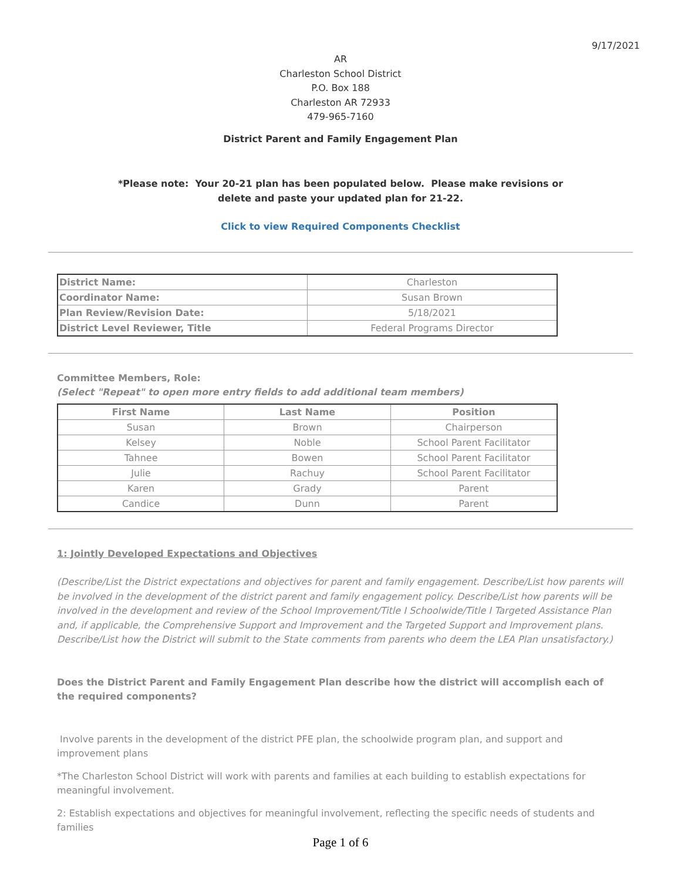9/17/2021
AR
Charleston School District
P.O. Box 188
Charleston AR 72933
479-965-7160
District Parent and Family Engagement Plan
*Please note: Your 20-21 plan has been populated below. Please make revisions or
delete and paste your updated plan for 21-22.
Click to view Required Components Checklist
| District Name: | Charleston |
| Coordinator Name: | Susan Brown |
| Plan Review/Revision Date: | 5/18/2021 |
| District Level Reviewer, Title | Federal Programs Director |
Committee Members, Role:
(Select "Repeat" to open more entry fields to add additional team members)
| First Name | Last Name | Position |
| --- | --- | --- |
| Susan | Brown | Chairperson |
| Kelsey | Noble | School Parent Facilitator |
| Tahnee | Bowen | School Parent Facilitator |
| Julie | Rachuy | School Parent Facilitator |
| Karen | Grady | Parent |
| Candice | Dunn | Parent |
1: Jointly Developed Expectations and Objectives
(Describe/List the District expectations and objectives for parent and family engagement. Describe/List how parents will be involved in the development of the district parent and family engagement policy. Describe/List how parents will be involved in the development and review of the School Improvement/Title I Schoolwide/Title I Targeted Assistance Plan and, if applicable, the Comprehensive Support and Improvement and the Targeted Support and Improvement plans. Describe/List how the District will submit to the State comments from parents who deem the LEA Plan unsatisfactory.)
Does the District Parent and Family Engagement Plan describe how the district will accomplish each of the required components?
Involve parents in the development of the district PFE plan, the schoolwide program plan, and support and improvement plans
*The Charleston School District will work with parents and families at each building to establish expectations for meaningful involvement.
2: Establish expectations and objectives for meaningful involvement, reflecting the specific needs of students and families
Page 1 of 6